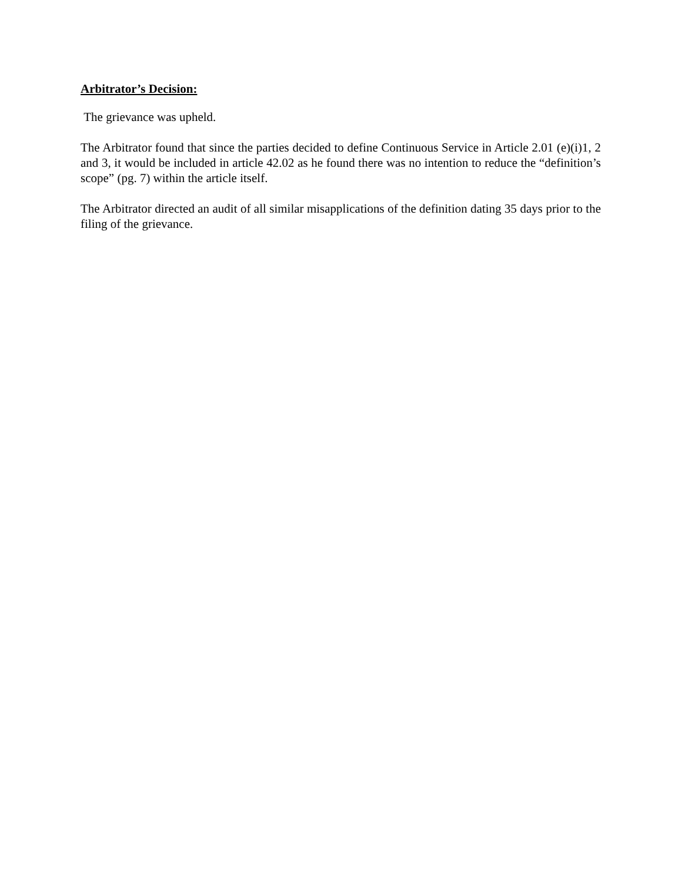Arbitrator’s Decision:
The grievance was upheld.
The Arbitrator found that since the parties decided to define Continuous Service in Article 2.01 (e)(i)1, 2 and 3, it would be included in article 42.02 as he found there was no intention to reduce the “definition’s scope” (pg. 7) within the article itself.
The Arbitrator directed an audit of all similar misapplications of the definition dating 35 days prior to the filing of the grievance.